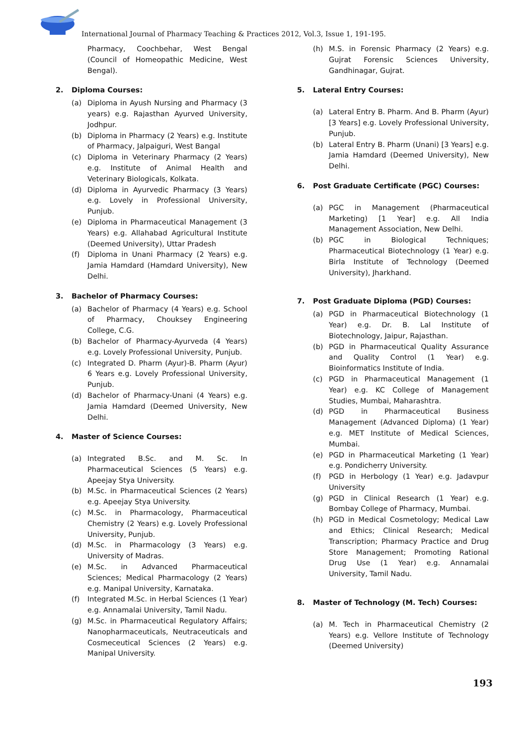International Journal of Pharmacy Teaching & Practices 2012, Vol.3, Issue 1, 191-195.
Pharmacy, Coochbehar, West Bengal (Council of Homeopathic Medicine, West Bengal).
2. Diploma Courses:
(a) Diploma in Ayush Nursing and Pharmacy (3 years) e.g. Rajasthan Ayurved University, Jodhpur.
(b) Diploma in Pharmacy (2 Years) e.g. Institute of Pharmacy, Jalpaiguri, West Bangal
(c) Diploma in Veterinary Pharmacy (2 Years) e.g. Institute of Animal Health and Veterinary Biologicals, Kolkata.
(d) Diploma in Ayurvedic Pharmacy (3 Years) e.g. Lovely in Professional University, Punjub.
(e) Diploma in Pharmaceutical Management (3 Years) e.g. Allahabad Agricultural Institute (Deemed University), Uttar Pradesh
(f) Diploma in Unani Pharmacy (2 Years) e.g. Jamia Hamdard (Hamdard University), New Delhi.
3. Bachelor of Pharmacy Courses:
(a) Bachelor of Pharmacy (4 Years) e.g. School of Pharmacy, Chouksey Engineering College, C.G.
(b) Bachelor of Pharmacy-Ayurveda (4 Years) e.g. Lovely Professional University, Punjub.
(c) Integrated D. Pharm (Ayur)-B. Pharm (Ayur) 6 Years e.g. Lovely Professional University, Punjub.
(d) Bachelor of Pharmacy-Unani (4 Years) e.g. Jamia Hamdard (Deemed University, New Delhi.
4. Master of Science Courses:
(a) Integrated B.Sc. and M. Sc. In Pharmaceutical Sciences (5 Years) e.g. Apeejay Stya University.
(b) M.Sc. in Pharmaceutical Sciences (2 Years) e.g. Apeejay Stya University.
(c) M.Sc. in Pharmacology, Pharmaceutical Chemistry (2 Years) e.g. Lovely Professional University, Punjub.
(d) M.Sc. in Pharmacology (3 Years) e.g. University of Madras.
(e) M.Sc. in Advanced Pharmaceutical Sciences; Medical Pharmacology (2 Years) e.g. Manipal University, Karnataka.
(f) Integrated M.Sc. in Herbal Sciences (1 Year) e.g. Annamalai University, Tamil Nadu.
(g) M.Sc. in Pharmaceutical Regulatory Affairs; Nanopharmaceuticals, Neutraceuticals and Cosmeceutical Sciences (2 Years) e.g. Manipal University.
(h) M.S. in Forensic Pharmacy (2 Years) e.g. Gujrat Forensic Sciences University, Gandhinagar, Gujrat.
5. Lateral Entry Courses:
(a) Lateral Entry B. Pharm. And B. Pharm (Ayur) [3 Years] e.g. Lovely Professional University, Punjub.
(b) Lateral Entry B. Pharm (Unani) [3 Years] e.g. Jamia Hamdard (Deemed University), New Delhi.
6. Post Graduate Certificate (PGC) Courses:
(a) PGC in Management (Pharmaceutical Marketing) [1 Year] e.g. All India Management Association, New Delhi.
(b) PGC in Biological Techniques; Pharmaceutical Biotechnology (1 Year) e.g. Birla Institute of Technology (Deemed University), Jharkhand.
7. Post Graduate Diploma (PGD) Courses:
(a) PGD in Pharmaceutical Biotechnology (1 Year) e.g. Dr. B. Lal Institute of Biotechnology, Jaipur, Rajasthan.
(b) PGD in Pharmaceutical Quality Assurance and Quality Control (1 Year) e.g. Bioinformatics Institute of India.
(c) PGD in Pharmaceutical Management (1 Year) e.g. KC College of Management Studies, Mumbai, Maharashtra.
(d) PGD in Pharmaceutical Business Management (Advanced Diploma) (1 Year) e.g. MET Institute of Medical Sciences, Mumbai.
(e) PGD in Pharmaceutical Marketing (1 Year) e.g. Pondicherry University.
(f) PGD in Herbology (1 Year) e.g. Jadavpur University
(g) PGD in Clinical Research (1 Year) e.g. Bombay College of Pharmacy, Mumbai.
(h) PGD in Medical Cosmetology; Medical Law and Ethics; Clinical Research; Medical Transcription; Pharmacy Practice and Drug Store Management; Promoting Rational Drug Use (1 Year) e.g. Annamalai University, Tamil Nadu.
8. Master of Technology (M. Tech) Courses:
(a) M. Tech in Pharmaceutical Chemistry (2 Years) e.g. Vellore Institute of Technology (Deemed University)
193